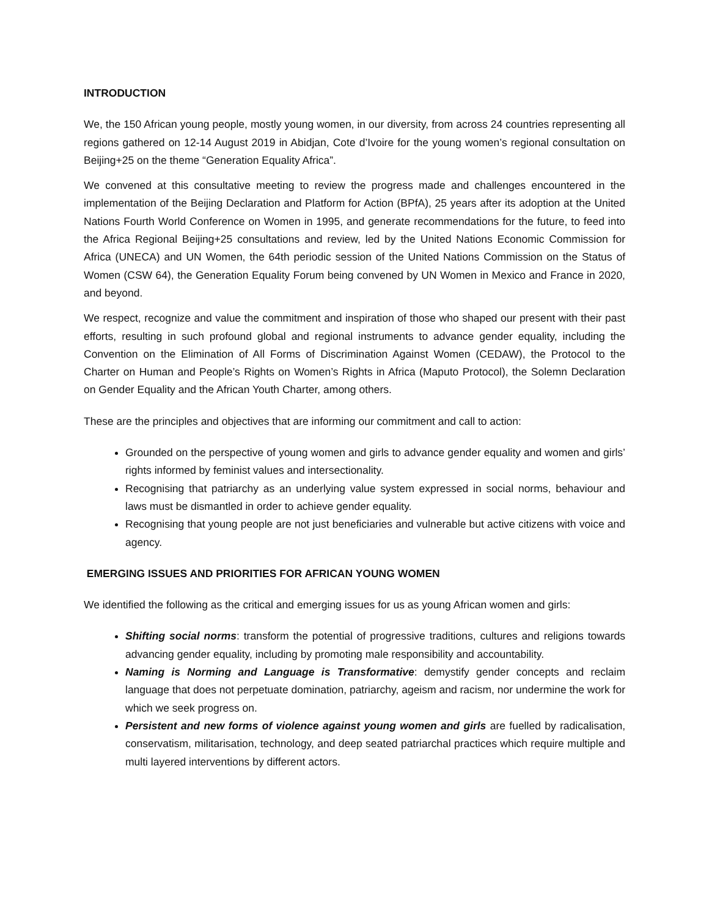INTRODUCTION
We, the 150 African young people, mostly young women, in our diversity, from across 24 countries representing all regions gathered on 12-14 August 2019 in Abidjan, Cote d’Ivoire for the young women’s regional consultation on Beijing+25 on the theme “Generation Equality Africa”.
We convened at this consultative meeting to review the progress made and challenges encountered in the implementation of the Beijing Declaration and Platform for Action (BPfA), 25 years after its adoption at the United Nations Fourth World Conference on Women in 1995, and generate recommendations for the future, to feed into the Africa Regional Beijing+25 consultations and review, led by the United Nations Economic Commission for Africa (UNECA) and UN Women, the 64th periodic session of the United Nations Commission on the Status of Women (CSW 64), the Generation Equality Forum being convened by UN Women in Mexico and France in 2020, and beyond.
We respect, recognize and value the commitment and inspiration of those who shaped our present with their past efforts, resulting in such profound global and regional instruments to advance gender equality, including the Convention on the Elimination of All Forms of Discrimination Against Women (CEDAW), the Protocol to the Charter on Human and People’s Rights on Women’s Rights in Africa (Maputo Protocol), the Solemn Declaration on Gender Equality and the African Youth Charter, among others.
These are the principles and objectives that are informing our commitment and call to action:
Grounded on the perspective of young women and girls to advance gender equality and women and girls’ rights informed by feminist values and intersectionality.
Recognising that patriarchy as an underlying value system expressed in social norms, behaviour and laws must be dismantled in order to achieve gender equality.
Recognising that young people are not just beneficiaries and vulnerable but active citizens with voice and agency.
EMERGING ISSUES AND PRIORITIES FOR AFRICAN YOUNG WOMEN
We identified the following as the critical and emerging issues for us as young African women and girls:
Shifting social norms: transform the potential of progressive traditions, cultures and religions towards advancing gender equality, including by promoting male responsibility and accountability.
Naming is Norming and Language is Transformative: demystify gender concepts and reclaim language that does not perpetuate domination, patriarchy, ageism and racism, nor undermine the work for which we seek progress on.
Persistent and new forms of violence against young women and girls are fuelled by radicalisation, conservatism, militarisation, technology, and deep seated patriarchal practices which require multiple and multi layered interventions by different actors.